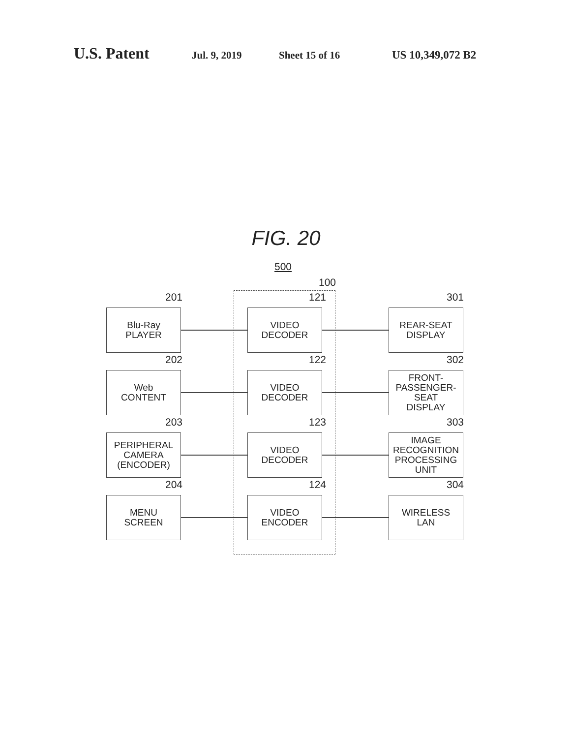U.S. Patent Jul. 9, 2019 Sheet 15 of 16 US 10,349,072 B2
FIG. 20
500
100
201
Blu-Ray
PLAYER
121
VIDEO
DECODER
301
REAR-SEAT
DISPLAY
202
Web
CONTENT
122
VIDEO
DECODER
302
FRONT-
PASSENGER-
SEAT
DISPLAY
203
PERIPHERAL
CAMERA
(ENCODER)
123
VIDEO
DECODER
303
IMAGE
RECOGNITION
PROCESSING
UNIT
204
MENU
SCREEN
124
VIDEO
ENCODER
304
WIRELESS
LAN